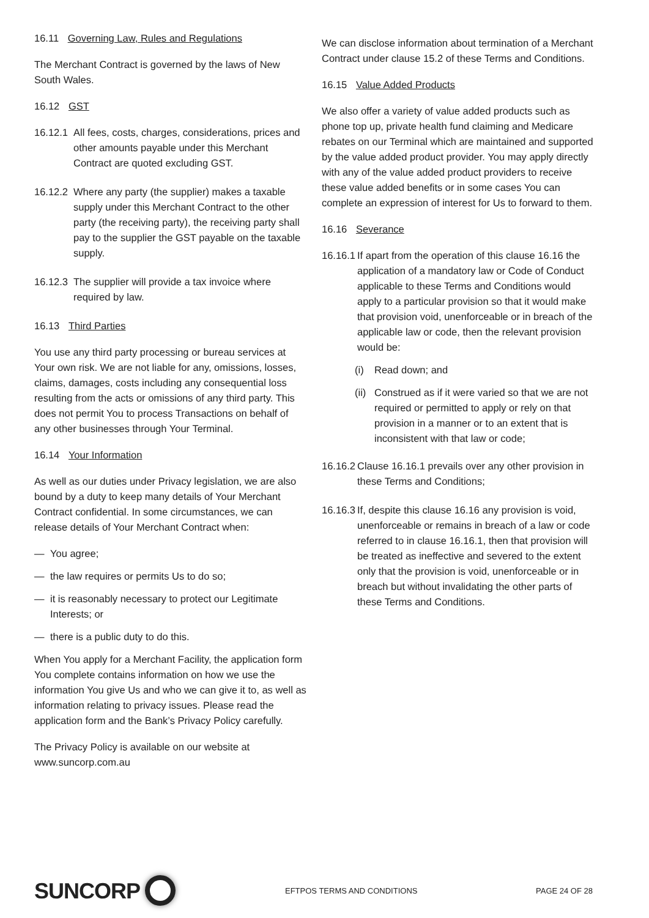16.11 Governing Law, Rules and Regulations
The Merchant Contract is governed by the laws of New South Wales.
16.12 GST
16.12.1 All fees, costs, charges, considerations, prices and other amounts payable under this Merchant Contract are quoted excluding GST.
16.12.2 Where any party (the supplier) makes a taxable supply under this Merchant Contract to the other party (the receiving party), the receiving party shall pay to the supplier the GST payable on the taxable supply.
16.12.3 The supplier will provide a tax invoice where required by law.
16.13 Third Parties
You use any third party processing or bureau services at Your own risk. We are not liable for any, omissions, losses, claims, damages, costs including any consequential loss resulting from the acts or omissions of any third party. This does not permit You to process Transactions on behalf of any other businesses through Your Terminal.
16.14 Your Information
As well as our duties under Privacy legislation, we are also bound by a duty to keep many details of Your Merchant Contract confidential. In some circumstances, we can release details of Your Merchant Contract when:
— You agree;
— the law requires or permits Us to do so;
— it is reasonably necessary to protect our Legitimate Interests; or
— there is a public duty to do this.
When You apply for a Merchant Facility, the application form You complete contains information on how we use the information You give Us and who we can give it to, as well as information relating to privacy issues. Please read the application form and the Bank’s Privacy Policy carefully.
The Privacy Policy is available on our website at www.suncorp.com.au
We can disclose information about termination of a Merchant Contract under clause 15.2 of these Terms and Conditions.
16.15 Value Added Products
We also offer a variety of value added products such as phone top up, private health fund claiming and Medicare rebates on our Terminal which are maintained and supported by the value added product provider. You may apply directly with any of the value added product providers to receive these value added benefits or in some cases You can complete an expression of interest for Us to forward to them.
16.16 Severance
16.16.1 If apart from the operation of this clause 16.16 the application of a mandatory law or Code of Conduct applicable to these Terms and Conditions would apply to a particular provision so that it would make that provision void, unenforceable or in breach of the applicable law or code, then the relevant provision would be:
(i) Read down; and
(ii) Construed as if it were varied so that we are not required or permitted to apply or rely on that provision in a manner or to an extent that is inconsistent with that law or code;
16.16.2 Clause 16.16.1 prevails over any other provision in these Terms and Conditions;
16.16.3 If, despite this clause 16.16 any provision is void, unenforceable or remains in breach of a law or code referred to in clause 16.16.1, then that provision will be treated as ineffective and severed to the extent only that the provision is void, unenforceable or in breach but without invalidating the other parts of these Terms and Conditions.
SUNCORP
EFTPOS TERMS AND CONDITIONS PAGE 24 OF 28